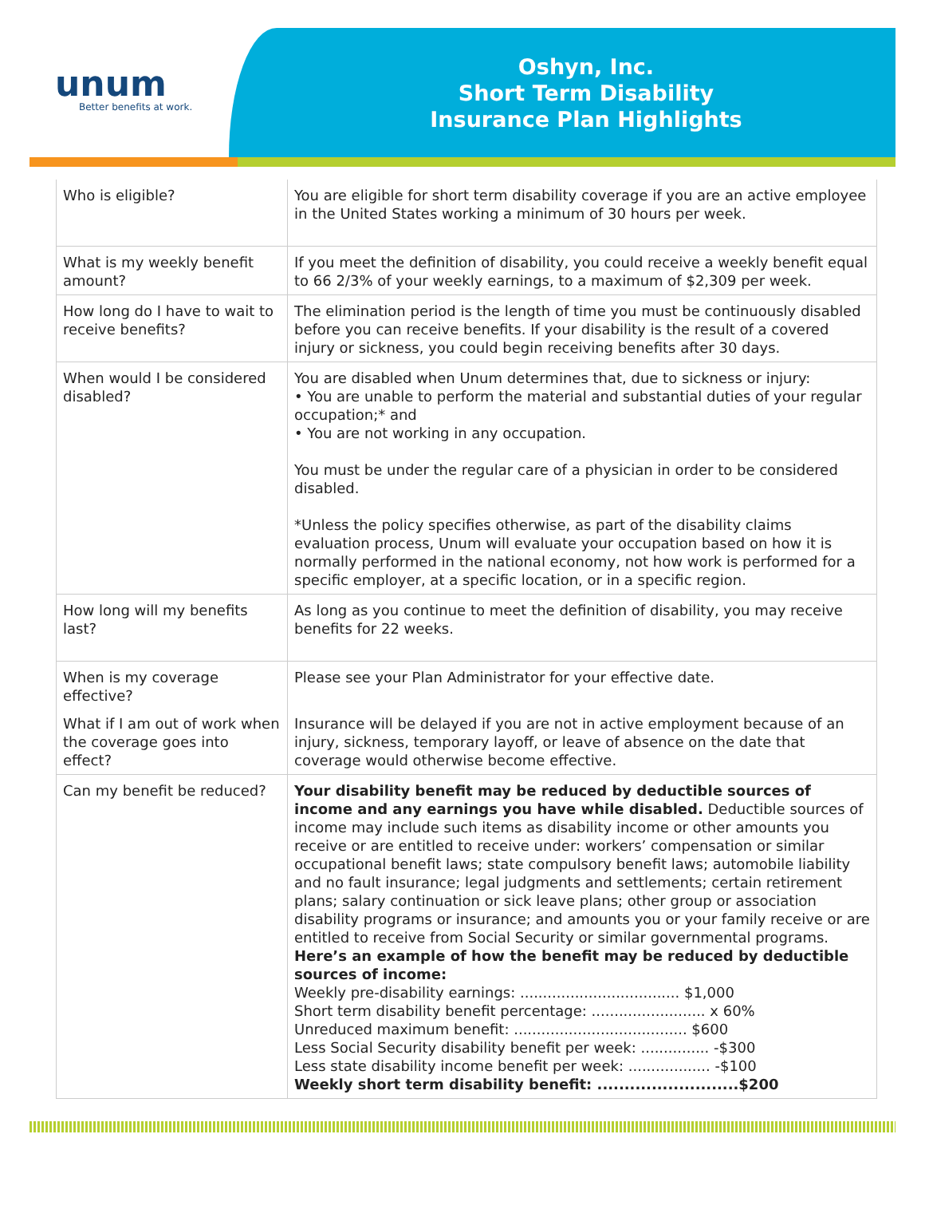unum
Better benefits at work.
Oshyn, Inc.
Short Term Disability
Insurance Plan Highlights
| Who is eligible? | You are eligible for short term disability coverage if you are an active employee in the United States working a minimum of 30 hours per week. |
| What is my weekly benefit amount? | If you meet the definition of disability, you could receive a weekly benefit equal to 66 2/3% of your weekly earnings, to a maximum of $2,309 per week. |
| How long do I have to wait to receive benefits? | The elimination period is the length of time you must be continuously disabled before you can receive benefits. If your disability is the result of a covered injury or sickness, you could begin receiving benefits after 30 days. |
| When would I be considered disabled? | You are disabled when Unum determines that, due to sickness or injury: • You are unable to perform the material and substantial duties of your regular occupation;* and • You are not working in any occupation. You must be under the regular care of a physician in order to be considered disabled. *Unless the policy specifies otherwise, as part of the disability claims evaluation process, Unum will evaluate your occupation based on how it is normally performed in the national economy, not how work is performed for a specific employer, at a specific location, or in a specific region. |
| How long will my benefits last? | As long as you continue to meet the definition of disability, you may receive benefits for 22 weeks. |
| When is my coverage effective? What if I am out of work when the coverage goes into effect? | Please see your Plan Administrator for your effective date. Insurance will be delayed if you are not in active employment because of an injury, sickness, temporary layoff, or leave of absence on the date that coverage would otherwise become effective. |
| Can my benefit be reduced? | Your disability benefit may be reduced by deductible sources of income and any earnings you have while disabled. Deductible sources of income may include such items as disability income or other amounts you receive or are entitled to receive under: workers’ compensation or similar occupational benefit laws; state compulsory benefit laws; automobile liability and no fault insurance; legal judgments and settlements; certain retirement plans; salary continuation or sick leave plans; other group or association disability programs or insurance; and amounts you or your family receive or are entitled to receive from Social Security or similar governmental programs. Here’s an example of how the benefit may be reduced by deductible sources of income: Weekly pre-disability earnings: ................................... $1,000 Short term disability benefit percentage: ......................... x 60% Unreduced maximum benefit: ...................................... $600 Less Social Security disability benefit per week: ............... -$300 Less state disability income benefit per week: .................. -$100 Weekly short term disability benefit: ..........................$200 |